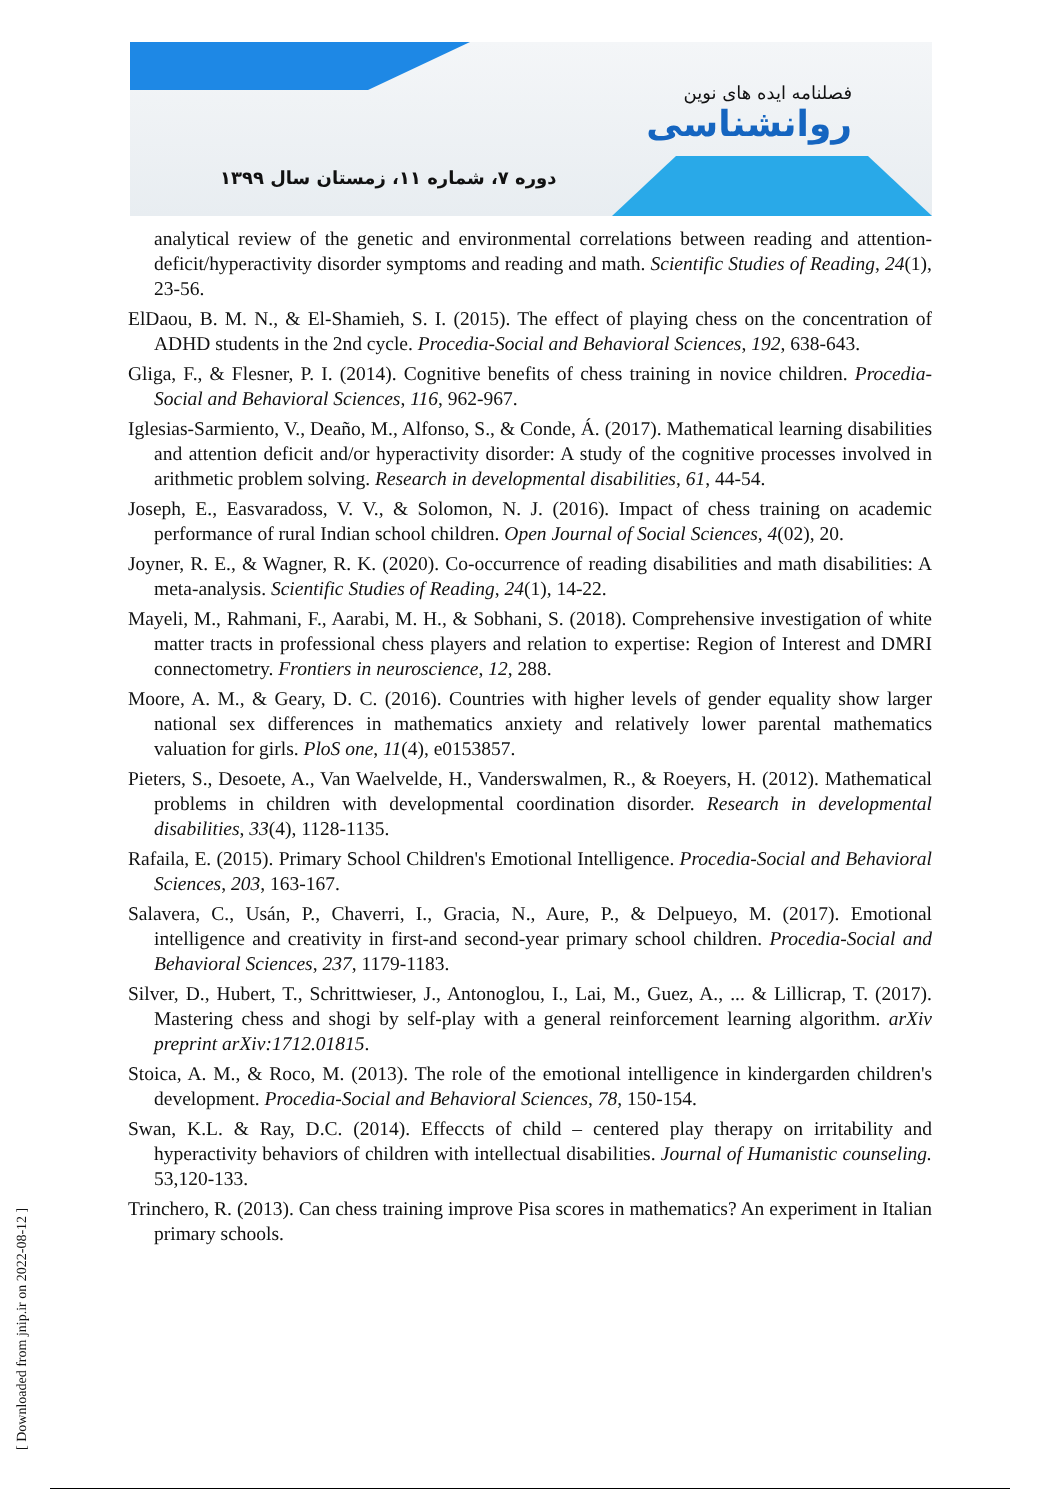دوره ۷، شماره ۱۱، زمستان سال ۱۳۹۹
فصلنامه ایده های نوین
روانشناسی
analytical review of the genetic and environmental correlations between reading and attention-deficit/hyperactivity disorder symptoms and reading and math. Scientific Studies of Reading, 24(1), 23-56.
ElDaou, B. M. N., & El-Shamieh, S. I. (2015). The effect of playing chess on the concentration of ADHD students in the 2nd cycle. Procedia-Social and Behavioral Sciences, 192, 638-643.
Gliga, F., & Flesner, P. I. (2014). Cognitive benefits of chess training in novice children. Procedia-Social and Behavioral Sciences, 116, 962-967.
Iglesias-Sarmiento, V., Deaño, M., Alfonso, S., & Conde, Á. (2017). Mathematical learning disabilities and attention deficit and/or hyperactivity disorder: A study of the cognitive processes involved in arithmetic problem solving. Research in developmental disabilities, 61, 44-54.
Joseph, E., Easvaradoss, V. V., & Solomon, N. J. (2016). Impact of chess training on academic performance of rural Indian school children. Open Journal of Social Sciences, 4(02), 20.
Joyner, R. E., & Wagner, R. K. (2020). Co-occurrence of reading disabilities and math disabilities: A meta-analysis. Scientific Studies of Reading, 24(1), 14-22.
Mayeli, M., Rahmani, F., Aarabi, M. H., & Sobhani, S. (2018). Comprehensive investigation of white matter tracts in professional chess players and relation to expertise: Region of Interest and DMRI connectometry. Frontiers in neuroscience, 12, 288.
Moore, A. M., & Geary, D. C. (2016). Countries with higher levels of gender equality show larger national sex differences in mathematics anxiety and relatively lower parental mathematics valuation for girls. PloS one, 11(4), e0153857.
Pieters, S., Desoete, A., Van Waelvelde, H., Vanderswalmen, R., & Roeyers, H. (2012). Mathematical problems in children with developmental coordination disorder. Research in developmental disabilities, 33(4), 1128-1135.
Rafaila, E. (2015). Primary School Children's Emotional Intelligence. Procedia-Social and Behavioral Sciences, 203, 163-167.
Salavera, C., Usán, P., Chaverri, I., Gracia, N., Aure, P., & Delpueyo, M. (2017). Emotional intelligence and creativity in first-and second-year primary school children. Procedia-Social and Behavioral Sciences, 237, 1179-1183.
Silver, D., Hubert, T., Schrittwieser, J., Antonoglou, I., Lai, M., Guez, A., ... & Lillicrap, T. (2017). Mastering chess and shogi by self-play with a general reinforcement learning algorithm. arXiv preprint arXiv:1712.01815.
Stoica, A. M., & Roco, M. (2013). The role of the emotional intelligence in kindergarden children's development. Procedia-Social and Behavioral Sciences, 78, 150-154.
Swan, K.L. & Ray, D.C. (2014). Effeccts of child – centered play therapy on irritability and hyperactivity behaviors of children with intellectual disabilities. Journal of Humanistic counseling. 53,120-133.
Trinchero, R. (2013). Can chess training improve Pisa scores in mathematics? An experiment in Italian primary schools.
[ Downloaded from jnip.ir on 2022-08-12 ]